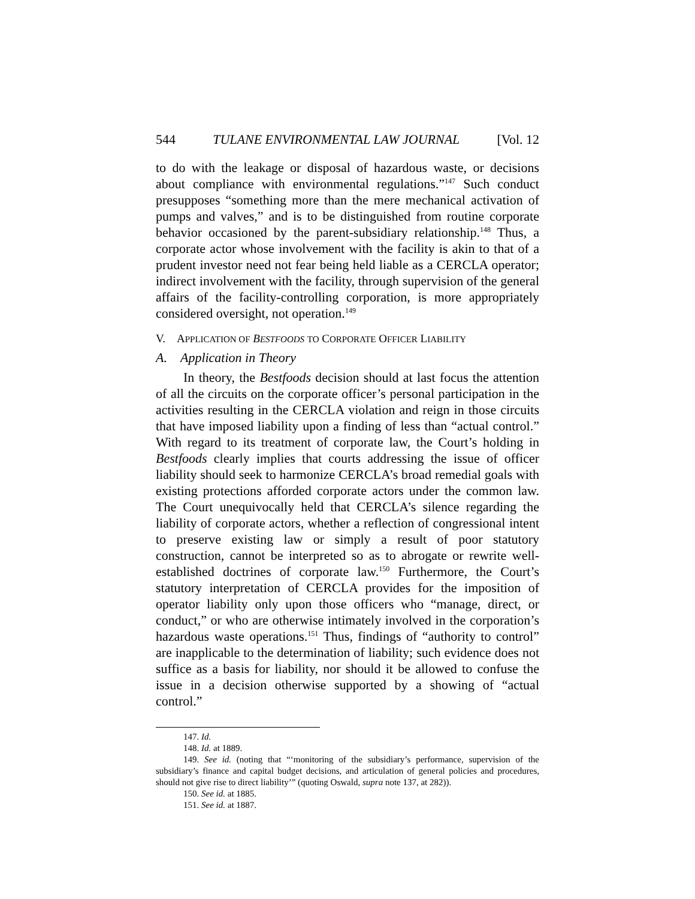544 TULANE ENVIRONMENTAL LAW JOURNAL [Vol. 12
to do with the leakage or disposal of hazardous waste, or decisions about compliance with environmental regulations.”<sup>147</sup> Such conduct presupposes “something more than the mere mechanical activation of pumps and valves,” and is to be distinguished from routine corporate behavior occasioned by the parent-subsidiary relationship.<sup>148</sup> Thus, a corporate actor whose involvement with the facility is akin to that of a prudent investor need not fear being held liable as a CERCLA operator; indirect involvement with the facility, through supervision of the general affairs of the facility-controlling corporation, is more appropriately considered oversight, not operation.<sup>149</sup>
V. APPLICATION OF BESTFOODS TO CORPORATE OFFICER LIABILITY
A. Application in Theory
In theory, the Bestfoods decision should at last focus the attention of all the circuits on the corporate officer’s personal participation in the activities resulting in the CERCLA violation and reign in those circuits that have imposed liability upon a finding of less than “actual control.” With regard to its treatment of corporate law, the Court’s holding in Bestfoods clearly implies that courts addressing the issue of officer liability should seek to harmonize CERCLA’s broad remedial goals with existing protections afforded corporate actors under the common law. The Court unequivocally held that CERCLA’s silence regarding the liability of corporate actors, whether a reflection of congressional intent to preserve existing law or simply a result of poor statutory construction, cannot be interpreted so as to abrogate or rewrite well-established doctrines of corporate law.<sup>150</sup> Furthermore, the Court’s statutory interpretation of CERCLA provides for the imposition of operator liability only upon those officers who “manage, direct, or conduct,” or who are otherwise intimately involved in the corporation’s hazardous waste operations.<sup>151</sup> Thus, findings of “authority to control” are inapplicable to the determination of liability; such evidence does not suffice as a basis for liability, nor should it be allowed to confuse the issue in a decision otherwise supported by a showing of “actual control.”
147. Id.
148. Id. at 1889.
149. See id. (noting that “‘monitoring of the subsidiary’s performance, supervision of the subsidiary’s finance and capital budget decisions, and articulation of general policies and procedures, should not give rise to direct liability’” (quoting Oswald, supra note 137, at 282)).
150. See id. at 1885.
151. See id. at 1887.